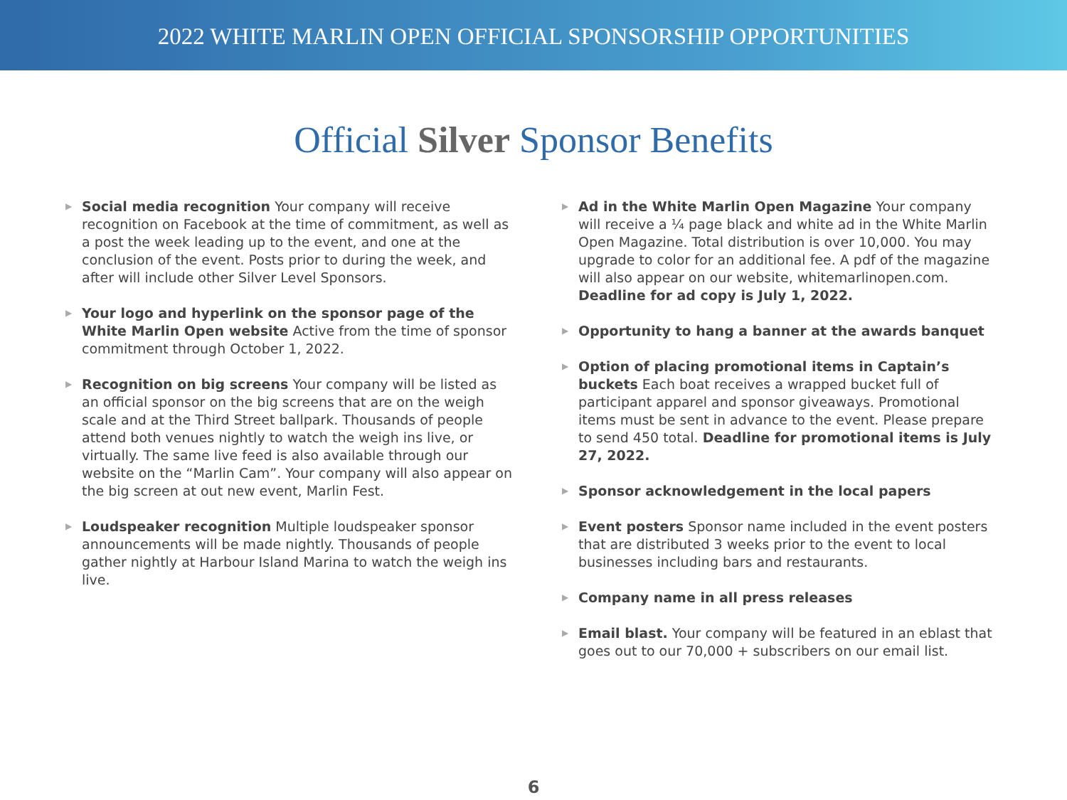2022 WHITE MARLIN OPEN OFFICIAL SPONSORSHIP OPPORTUNITIES
Official Silver Sponsor Benefits
▶
Social media recognition Your company will receive recognition on Facebook at the time of commitment, as well as a post the week leading up to the event, and one at the conclusion of the event. Posts prior to during the week, and after will include other Silver Level Sponsors.
▶
Your logo and hyperlink on the sponsor page of the White Marlin Open website Active from the time of sponsor commitment through October 1, 2022.
▶
Recognition on big screens Your company will be listed as an official sponsor on the big screens that are on the weigh scale and at the Third Street ballpark. Thousands of people attend both venues nightly to watch the weigh ins live, or virtually. The same live feed is also available through our website on the “Marlin Cam”. Your company will also appear on the big screen at out new event, Marlin Fest.
▶
Loudspeaker recognition Multiple loudspeaker sponsor announcements will be made nightly. Thousands of people gather nightly at Harbour Island Marina to watch the weigh ins live.
▶
Ad in the White Marlin Open Magazine Your company will receive a ¼ page black and white ad in the White Marlin Open Magazine. Total distribution is over 10,000. You may upgrade to color for an additional fee. A pdf of the magazine will also appear on our website, whitemarlinopen.com. Deadline for ad copy is July 1, 2022.
▶
Opportunity to hang a banner at the awards banquet
▶
Option of placing promotional items in Captain’s buckets Each boat receives a wrapped bucket full of participant apparel and sponsor giveaways. Promotional items must be sent in advance to the event. Please prepare to send 450 total. Deadline for promotional items is July 27, 2022.
▶
Sponsor acknowledgement in the local papers
▶
Event posters Sponsor name included in the event posters that are distributed 3 weeks prior to the event to local businesses including bars and restaurants.
▶
Company name in all press releases
▶
Email blast. Your company will be featured in an eblast that goes out to our 70,000 + subscribers on our email list.
6